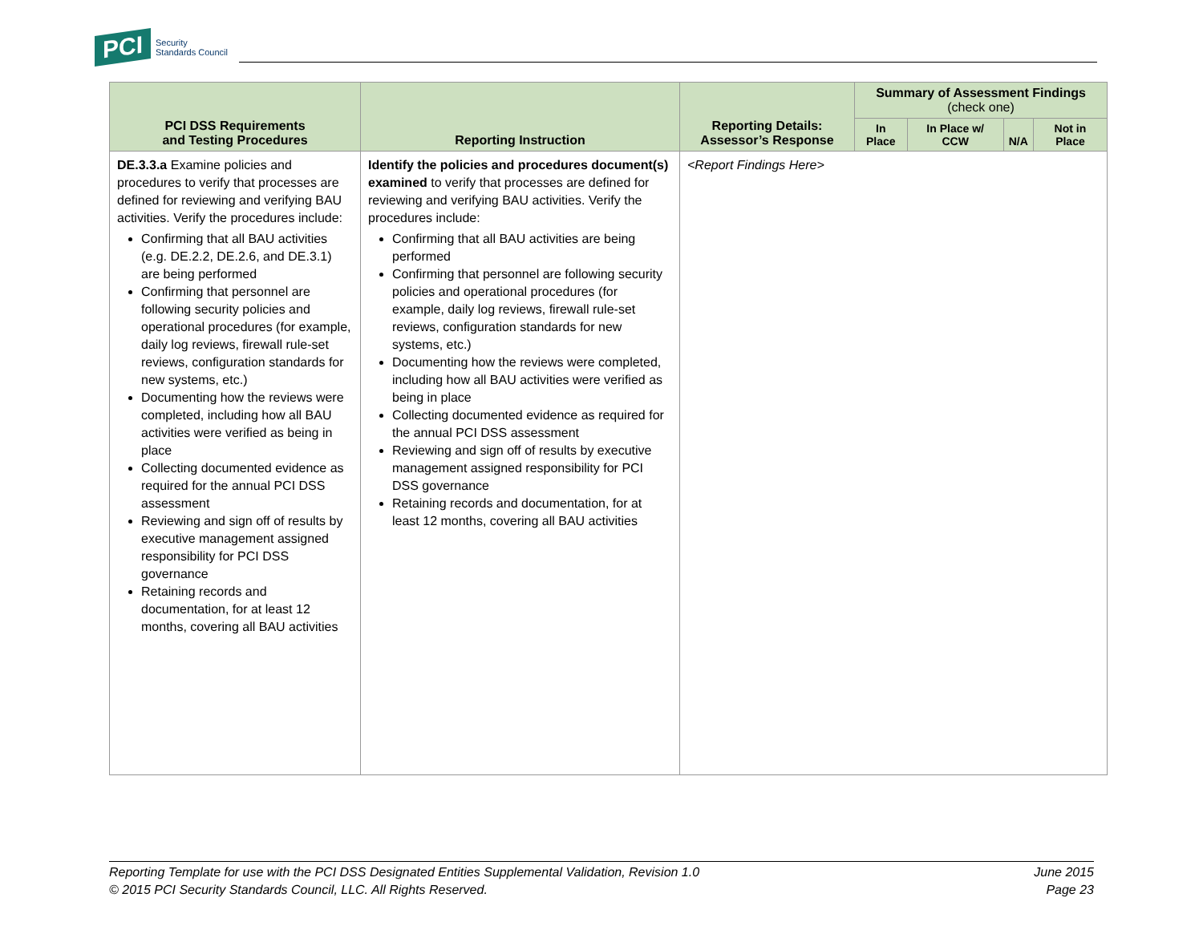PCI Security
Standards Council
| PCI DSS Requirements and Testing Procedures | Reporting Instruction | Reporting Details: Assessor’s Response | Summary of Assessment Findings (check one) | | | |
| --- | --- | --- | --- | --- | --- | --- |
| | | | In Place | In Place w/ CCW | N/A | Not in Place |
| DE.3.3.a Examine policies and procedures to verify that processes are defined for reviewing and verifying BAU activities. Verify the procedures include: Confirming that all BAU activities (e.g. DE.2.2, DE.2.6, and DE.3.1) are being performed Confirming that personnel are following security policies and operational procedures (for example, daily log reviews, firewall rule-set reviews, configuration standards for new systems, etc.) Documenting how the reviews were completed, including how all BAU activities were verified as being in place Collecting documented evidence as required for the annual PCI DSS assessment Reviewing and sign off of results by executive management assigned responsibility for PCI DSS governance Retaining records and documentation, for at least 12 months, covering all BAU activities | Identify the policies and procedures document(s) examined to verify that processes are defined for reviewing and verifying BAU activities. Verify the procedures include: Confirming that all BAU activities are being performed Confirming that personnel are following security policies and operational procedures (for example, daily log reviews, firewall rule-set reviews, configuration standards for new systems, etc.) Documenting how the reviews were completed, including how all BAU activities were verified as being in place Collecting documented evidence as required for the annual PCI DSS assessment Reviewing and sign off of results by executive management assigned responsibility for PCI DSS governance Retaining records and documentation, for at least 12 months, covering all BAU activities | <Report Findings Here> | | | | |
Reporting Template for use with the PCI DSS Designated Entities Supplemental Validation, Revision 1.0
© 2015 PCI Security Standards Council, LLC. All Rights Reserved.
June 2015
Page 23